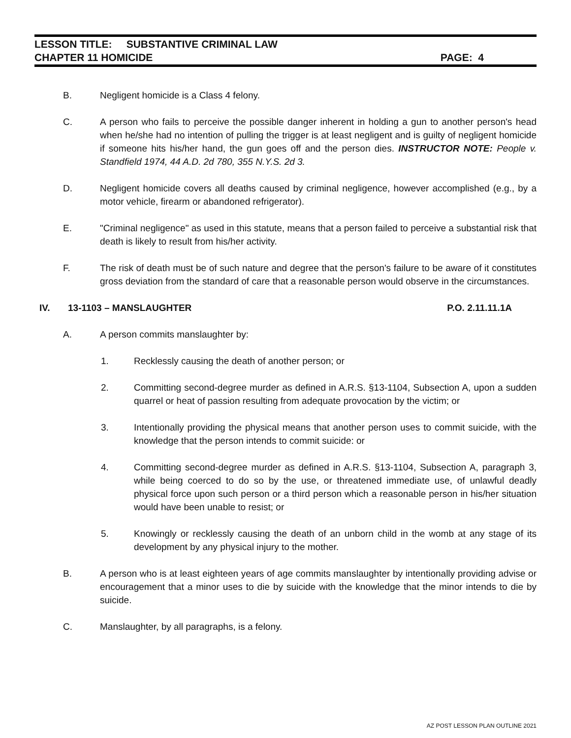LESSON TITLE: SUBSTANTIVE CRIMINAL LAW
CHAPTER 11 HOMICIDE PAGE: 4
B. Negligent homicide is a Class 4 felony.
C. A person who fails to perceive the possible danger inherent in holding a gun to another person's head when he/she had no intention of pulling the trigger is at least negligent and is guilty of negligent homicide if someone hits his/her hand, the gun goes off and the person dies. INSTRUCTOR NOTE: People v. Standfield 1974, 44 A.D. 2d 780, 355 N.Y.S. 2d 3.
D. Negligent homicide covers all deaths caused by criminal negligence, however accomplished (e.g., by a motor vehicle, firearm or abandoned refrigerator).
E. "Criminal negligence" as used in this statute, means that a person failed to perceive a substantial risk that death is likely to result from his/her activity.
F. The risk of death must be of such nature and degree that the person's failure to be aware of it constitutes gross deviation from the standard of care that a reasonable person would observe in the circumstances.
IV. 13-1103 – MANSLAUGHTER P.O. 2.11.11.1A
A. A person commits manslaughter by:
1. Recklessly causing the death of another person; or
2. Committing second-degree murder as defined in A.R.S. §13-1104, Subsection A, upon a sudden quarrel or heat of passion resulting from adequate provocation by the victim; or
3. Intentionally providing the physical means that another person uses to commit suicide, with the knowledge that the person intends to commit suicide: or
4. Committing second-degree murder as defined in A.R.S. §13-1104, Subsection A, paragraph 3, while being coerced to do so by the use, or threatened immediate use, of unlawful deadly physical force upon such person or a third person which a reasonable person in his/her situation would have been unable to resist; or
5. Knowingly or recklessly causing the death of an unborn child in the womb at any stage of its development by any physical injury to the mother.
B. A person who is at least eighteen years of age commits manslaughter by intentionally providing advise or encouragement that a minor uses to die by suicide with the knowledge that the minor intends to die by suicide.
C. Manslaughter, by all paragraphs, is a felony.
AZ POST LESSON PLAN OUTLINE 2021